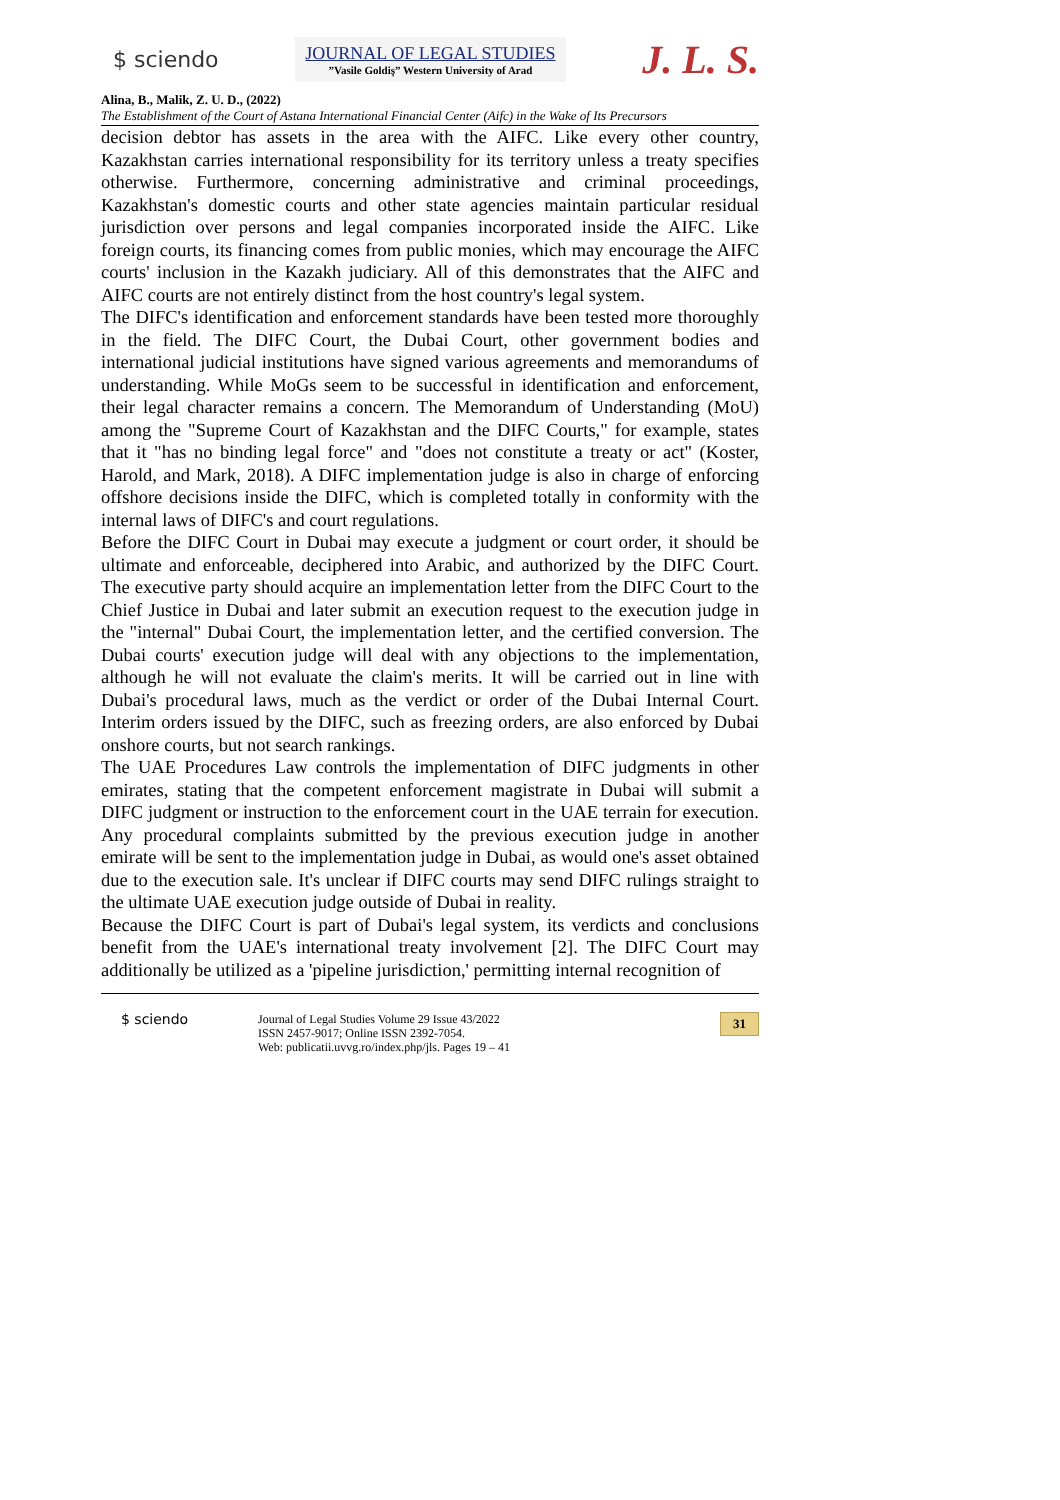$ sciendo
JOURNAL OF LEGAL STUDIES
”Vasile Goldiş” Western University of Arad
J. L. S.
Alina, B., Malik, Z. U. D., (2022)
The Establishment of the Court of Astana International Financial Center (Aifc) in the Wake of Its Precursors
decision debtor has assets in the area with the AIFC. Like every other country, Kazakhstan carries international responsibility for its territory unless a treaty specifies otherwise. Furthermore, concerning administrative and criminal proceedings, Kazakhstan's domestic courts and other state agencies maintain particular residual jurisdiction over persons and legal companies incorporated inside the AIFC. Like foreign courts, its financing comes from public monies, which may encourage the AIFC courts' inclusion in the Kazakh judiciary. All of this demonstrates that the AIFC and AIFC courts are not entirely distinct from the host country's legal system.
The DIFC's identification and enforcement standards have been tested more thoroughly in the field. The DIFC Court, the Dubai Court, other government bodies and international judicial institutions have signed various agreements and memorandums of understanding. While MoGs seem to be successful in identification and enforcement, their legal character remains a concern. The Memorandum of Understanding (MoU) among the "Supreme Court of Kazakhstan and the DIFC Courts," for example, states that it "has no binding legal force" and "does not constitute a treaty or act" (Koster, Harold, and Mark, 2018). A DIFC implementation judge is also in charge of enforcing offshore decisions inside the DIFC, which is completed totally in conformity with the internal laws of DIFC's and court regulations.
Before the DIFC Court in Dubai may execute a judgment or court order, it should be ultimate and enforceable, deciphered into Arabic, and authorized by the DIFC Court. The executive party should acquire an implementation letter from the DIFC Court to the Chief Justice in Dubai and later submit an execution request to the execution judge in the "internal" Dubai Court, the implementation letter, and the certified conversion. The Dubai courts' execution judge will deal with any objections to the implementation, although he will not evaluate the claim's merits. It will be carried out in line with Dubai's procedural laws, much as the verdict or order of the Dubai Internal Court. Interim orders issued by the DIFC, such as freezing orders, are also enforced by Dubai onshore courts, but not search rankings.
The UAE Procedures Law controls the implementation of DIFC judgments in other emirates, stating that the competent enforcement magistrate in Dubai will submit a DIFC judgment or instruction to the enforcement court in the UAE terrain for execution. Any procedural complaints submitted by the previous execution judge in another emirate will be sent to the implementation judge in Dubai, as would one's asset obtained due to the execution sale. It's unclear if DIFC courts may send DIFC rulings straight to the ultimate UAE execution judge outside of Dubai in reality.
Because the DIFC Court is part of Dubai's legal system, its verdicts and conclusions benefit from the UAE's international treaty involvement [2]. The DIFC Court may additionally be utilized as a 'pipeline jurisdiction,' permitting internal recognition of
$ sciendo
Journal of Legal Studies Volume 29 Issue 43/2022
ISSN 2457-9017; Online ISSN 2392-7054.
Web: publicatii.uvvg.ro/index.php/jls. Pages 19 – 41
31